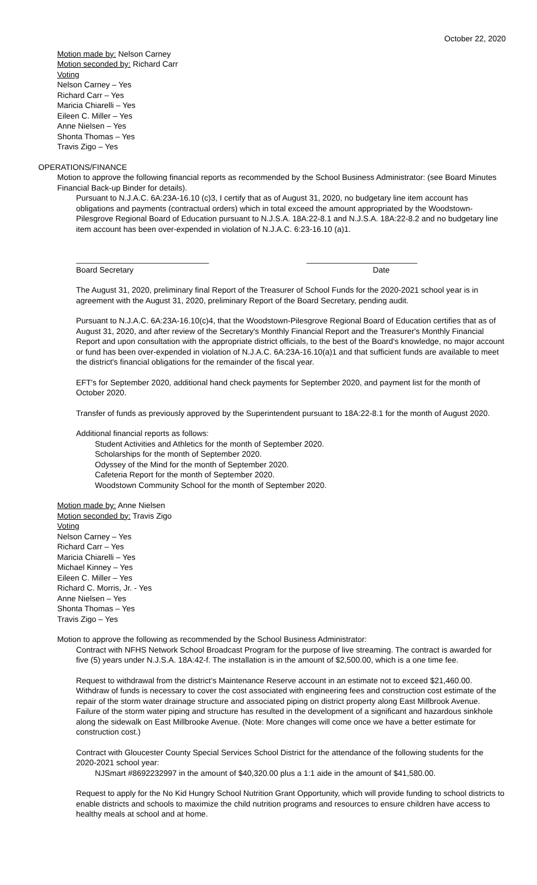October 22, 2020
Motion made by: Nelson Carney
Motion seconded by: Richard Carr
Voting
Nelson Carney – Yes
Richard Carr – Yes
Maricia Chiarelli – Yes
Eileen C. Miller – Yes
Anne Nielsen – Yes
Shonta Thomas – Yes
Travis Zigo – Yes
OPERATIONS/FINANCE
Motion to approve the following financial reports as recommended by the School Business Administrator: (see Board Minutes Financial Back-up Binder for details).
Pursuant to N.J.A.C. 6A:23A-16.10 (c)3, I certify that as of August 31, 2020, no budgetary line item account has obligations and payments (contractual orders) which in total exceed the amount appropriated by the Woodstown-Pilesgrove Regional Board of Education pursuant to N.J.S.A. 18A:22-8.1 and N.J.S.A. 18A:22-8.2 and no budgetary line item account has been over-expended in violation of N.J.A.C. 6:23-16.10 (a)1.
______________________________
Board Secretary
_________________________
Date
The August 31, 2020, preliminary final Report of the Treasurer of School Funds for the 2020-2021 school year is in agreement with the August 31, 2020, preliminary Report of the Board Secretary, pending audit.
Pursuant to N.J.A.C. 6A:23A-16.10(c)4, that the Woodstown-Pilesgrove Regional Board of Education certifies that as of August 31, 2020, and after review of the Secretary's Monthly Financial Report and the Treasurer's Monthly Financial Report and upon consultation with the appropriate district officials, to the best of the Board's knowledge, no major account or fund has been over-expended in violation of N.J.A.C. 6A:23A-16.10(a)1 and that sufficient funds are available to meet the district's financial obligations for the remainder of the fiscal year.
EFT's for September 2020, additional hand check payments for September 2020, and payment list for the month of October 2020.
Transfer of funds as previously approved by the Superintendent pursuant to 18A:22-8.1 for the month of August 2020.
Additional financial reports as follows:
Student Activities and Athletics for the month of September 2020.
Scholarships for the month of September 2020.
Odyssey of the Mind for the month of September 2020.
Cafeteria Report for the month of September 2020.
Woodstown Community School for the month of September 2020.
Motion made by: Anne Nielsen
Motion seconded by: Travis Zigo
Voting
Nelson Carney – Yes
Richard Carr – Yes
Maricia Chiarelli – Yes
Michael Kinney – Yes
Eileen C. Miller – Yes
Richard C. Morris, Jr. - Yes
Anne Nielsen – Yes
Shonta Thomas – Yes
Travis Zigo – Yes
Motion to approve the following as recommended by the School Business Administrator:
Contract with NFHS Network School Broadcast Program for the purpose of live streaming. The contract is awarded for five (5) years under N.J.S.A. 18A:42-f. The installation is in the amount of $2,500.00, which is a one time fee.
Request to withdrawal from the district's Maintenance Reserve account in an estimate not to exceed $21,460.00. Withdraw of funds is necessary to cover the cost associated with engineering fees and construction cost estimate of the repair of the storm water drainage structure and associated piping on district property along East Millbrook Avenue. Failure of the storm water piping and structure has resulted in the development of a significant and hazardous sinkhole along the sidewalk on East Millbrooke Avenue. (Note: More changes will come once we have a better estimate for construction cost.)
Contract with Gloucester County Special Services School District for the attendance of the following students for the 2020-2021 school year:
NJSmart #8692232997 in the amount of $40,320.00 plus a 1:1 aide in the amount of $41,580.00.
Request to apply for the No Kid Hungry School Nutrition Grant Opportunity, which will provide funding to school districts to enable districts and schools to maximize the child nutrition programs and resources to ensure children have access to healthy meals at school and at home.